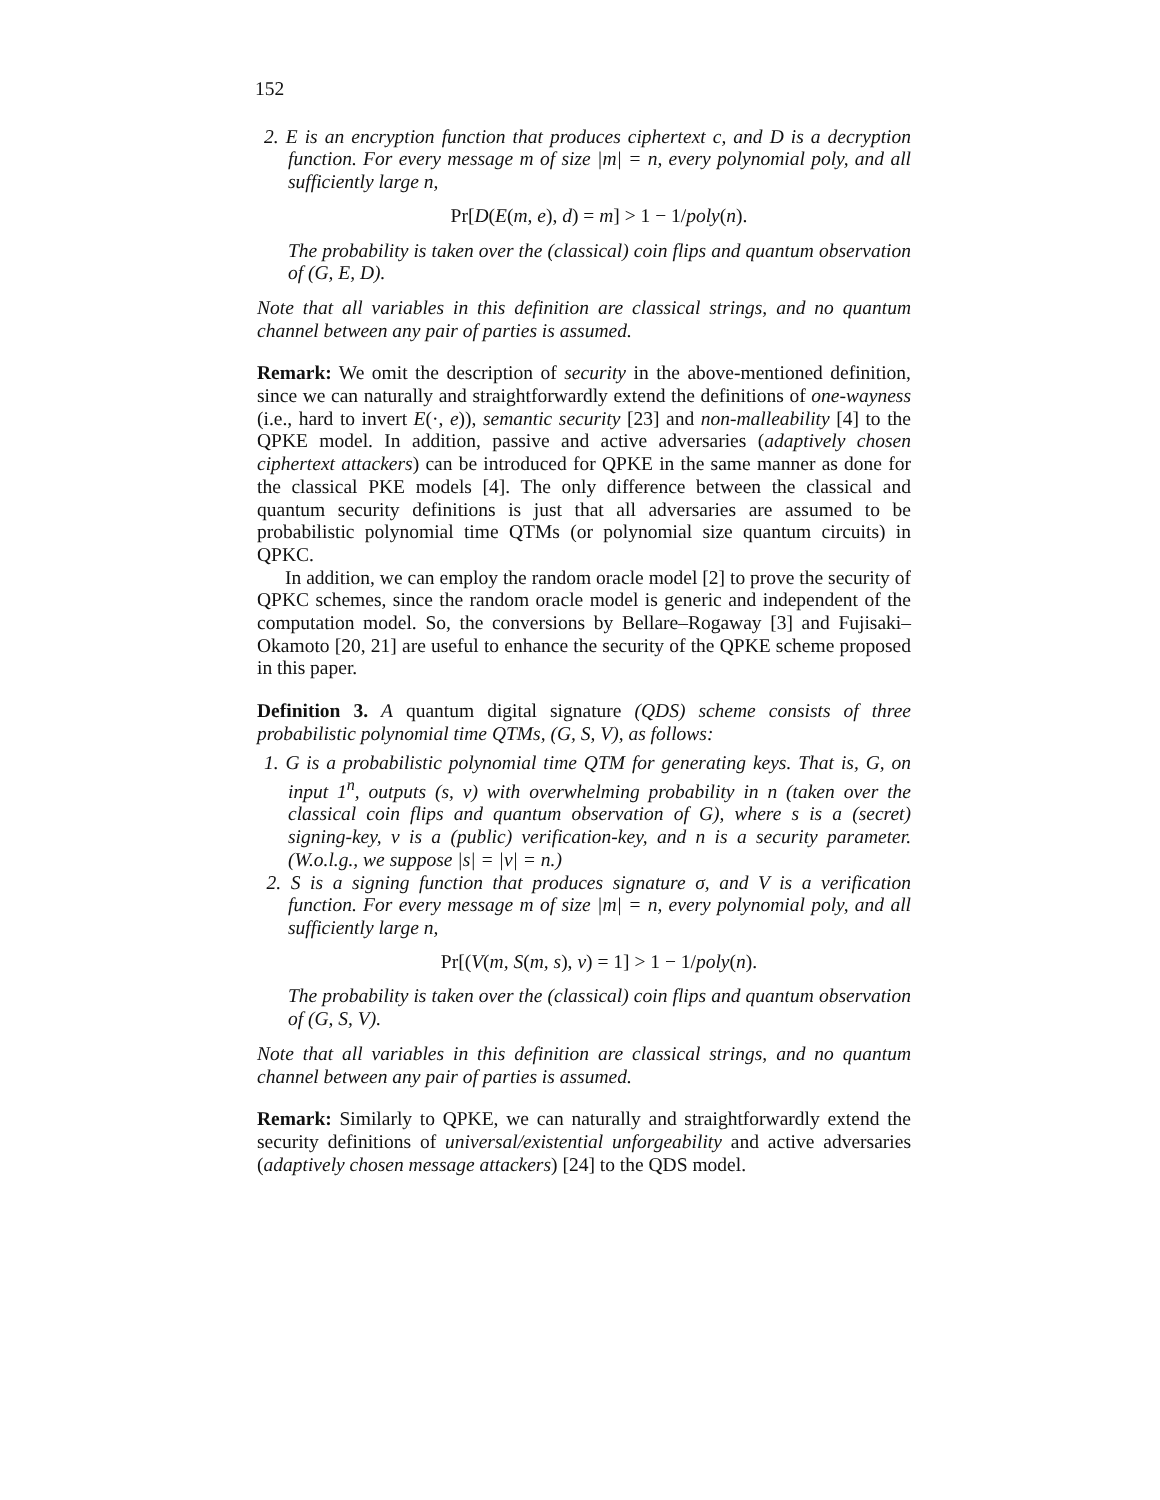152
2. E is an encryption function that produces ciphertext c, and D is a decryption function. For every message m of size |m| = n, every polynomial poly, and all sufficiently large n,
Pr[D(E(m, e), d) = m] > 1 − 1/poly(n).
The probability is taken over the (classical) coin flips and quantum observation of (G, E, D).
Note that all variables in this definition are classical strings, and no quantum channel between any pair of parties is assumed.
Remark: We omit the description of security in the above-mentioned definition, since we can naturally and straightforwardly extend the definitions of one-wayness (i.e., hard to invert E(·, e)), semantic security [23] and non-malleability [4] to the QPKE model. In addition, passive and active adversaries (adaptively chosen ciphertext attackers) can be introduced for QPKE in the same manner as done for the classical PKE models [4]. The only difference between the classical and quantum security definitions is just that all adversaries are assumed to be probabilistic polynomial time QTMs (or polynomial size quantum circuits) in QPKC.
In addition, we can employ the random oracle model [2] to prove the security of QPKC schemes, since the random oracle model is generic and independent of the computation model. So, the conversions by Bellare–Rogaway [3] and Fujisaki–Okamoto [20, 21] are useful to enhance the security of the QPKE scheme proposed in this paper.
Definition 3. A quantum digital signature (QDS) scheme consists of three probabilistic polynomial time QTMs, (G, S, V), as follows:
1. G is a probabilistic polynomial time QTM for generating keys. That is, G, on input 1<sup>n</sup>, outputs (s, v) with overwhelming probability in n (taken over the classical coin flips and quantum observation of G), where s is a (secret) signing-key, v is a (public) verification-key, and n is a security parameter. (W.o.l.g., we suppose |s| = |v| = n.)
2. S is a signing function that produces signature σ, and V is a verification function. For every message m of size |m| = n, every polynomial poly, and all sufficiently large n,
Pr[(V(m, S(m, s), v) = 1] > 1 − 1/poly(n).
The probability is taken over the (classical) coin flips and quantum observation of (G, S, V).
Note that all variables in this definition are classical strings, and no quantum channel between any pair of parties is assumed.
Remark: Similarly to QPKE, we can naturally and straightforwardly extend the security definitions of universal/existential unforgeability and active adversaries (adaptively chosen message attackers) [24] to the QDS model.